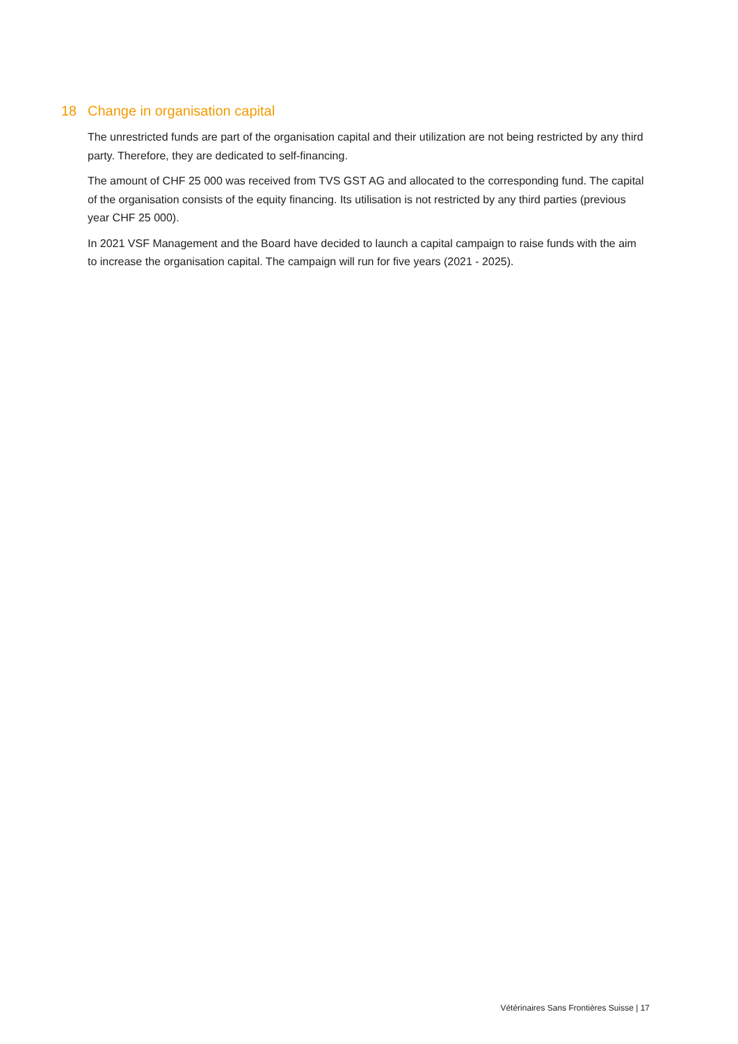18 Change in organisation capital
The unrestricted funds are part of the organisation capital and their utilization are not being restricted by any third party. Therefore, they are dedicated to self-financing.
The amount of CHF 25 000 was received from TVS GST AG and allocated to the corresponding fund. The capital of the organisation consists of the equity financing. Its utilisation is not restricted by any third parties (previous year CHF 25 000).
In 2021 VSF Management and the Board have decided to launch a capital campaign to raise funds with the aim to increase the organisation capital. The campaign will run for five years (2021 - 2025).
Vétérinaires Sans Frontières Suisse | 17